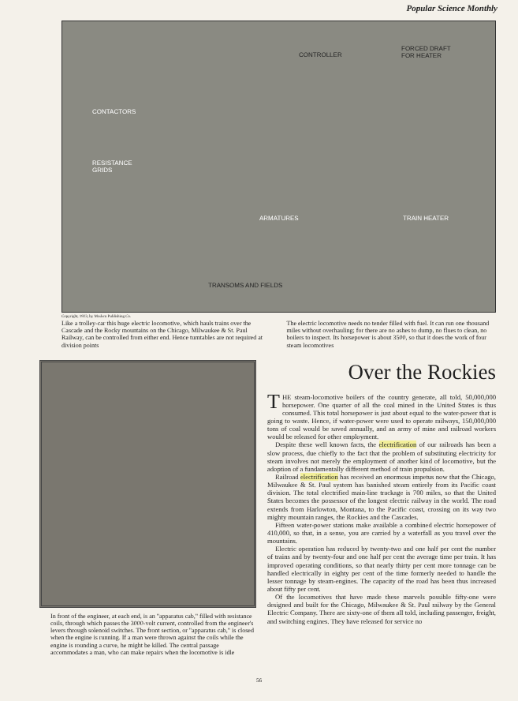Popular Science Monthly
CONTROLLER
FORCED DRAFT
FOR HEATER
CONTACTORS
RESISTANCE
GRIDS
ARMATURES TRAIN HEATER
TRANSOMS AND FIELDS
Copyright, 1923, by Modern Publishing Co.
Like a trolley-car this huge electric locomotive, which hauls trains over the Cascade and the Rocky mountains on the Chicago, Milwaukee & St. Paul Railway, can be controlled from either end. Hence turntables are not required at division points
The electric locomotive needs no tender filled with fuel. It can run one thousand miles without overhauling; for there are no ashes to dump, no flues to clean, no boilers to inspect. Its horsepower is about 3500, so that it does the work of four steam locomotives
In front of the engineer, at each end, is an "apparatus cab," filled with resistance coils, through which passes the 3000-volt current, controlled from the engineer's levers through solenoid switches. The front section, or "apparatus cab," is closed when the engine is running. If a man were thrown against the coils while the engine is rounding a curve, he might be killed. The central passage accommodates a man, who can make repairs when the locomotive is idle
Over the Rockies
THE steam-locomotive boilers of the country generate, all told, 50,000,000 horsepower. One quarter of all the coal mined in the United States is thus consumed. This total horsepower is just about equal to the water-power that is going to waste. Hence, if water-power were used to operate railways, 150,000,000 tons of coal would be saved annually, and an army of mine and railroad workers would be released for other employment.
Despite these well known facts, the electrification of our railroads has been a slow process, due chiefly to the fact that the problem of substituting electricity for steam involves not merely the employment of another kind of locomotive, but the adoption of a fundamentally different method of train propulsion.
Railroad electrification has received an enormous impetus now that the Chicago, Milwaukee & St. Paul system has banished steam entirely from its Pacific coast division. The total electrified main-line trackage is 700 miles, so that the United States becomes the possessor of the longest electric railway in the world. The road extends from Harlowton, Montana, to the Pacific coast, crossing on its way two mighty mountain ranges, the Rockies and the Cascades.
Fifteen water-power stations make available a combined electric horsepower of 410,000, so that, in a sense, you are carried by a waterfall as you travel over the mountains.
Electric operation has reduced by twenty-two and one half per cent the number of trains and by twenty-four and one half per cent the average time per train. It has improved operating conditions, so that nearly thirty per cent more tonnage can be handled electrically in eighty per cent of the time formerly needed to handle the lesser tonnage by steam-engines. The capacity of the road has been thus increased about fifty per cent.
Of the locomotives that have made these marvels possible fifty-one were designed and built for the Chicago, Milwaukee & St. Paul railway by the General Electric Company. There are sixty-one of them all told, including passenger, freight, and switching engines. They have released for service no
56